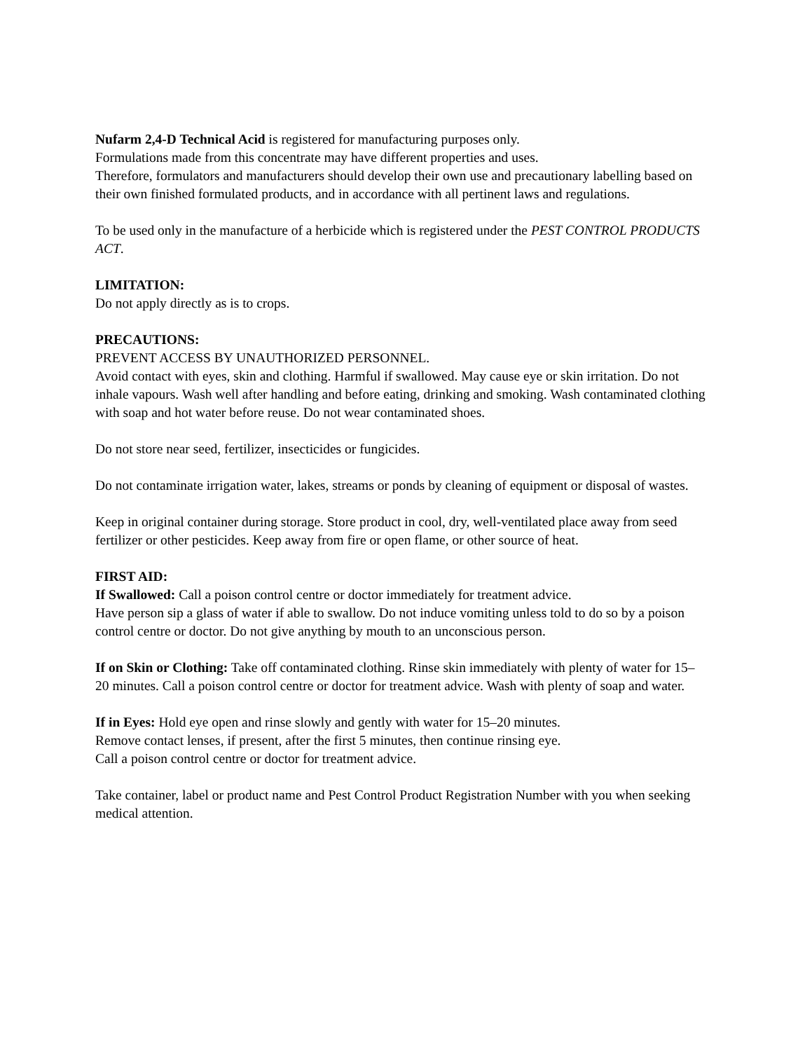Nufarm 2,4-D Technical Acid is registered for manufacturing purposes only.
Formulations made from this concentrate may have different properties and uses.
Therefore, formulators and manufacturers should develop their own use and precautionary labelling based on their own finished formulated products, and in accordance with all pertinent laws and regulations.
To be used only in the manufacture of a herbicide which is registered under the PEST CONTROL PRODUCTS ACT.
LIMITATION:
Do not apply directly as is to crops.
PRECAUTIONS:
PREVENT ACCESS BY UNAUTHORIZED PERSONNEL.
Avoid contact with eyes, skin and clothing. Harmful if swallowed. May cause eye or skin irritation. Do not inhale vapours. Wash well after handling and before eating, drinking and smoking. Wash contaminated clothing with soap and hot water before reuse. Do not wear contaminated shoes.
Do not store near seed, fertilizer, insecticides or fungicides.
Do not contaminate irrigation water, lakes, streams or ponds by cleaning of equipment or disposal of wastes.
Keep in original container during storage. Store product in cool, dry, well-ventilated place away from seed fertilizer or other pesticides. Keep away from fire or open flame, or other source of heat.
FIRST AID:
If Swallowed: Call a poison control centre or doctor immediately for treatment advice.
Have person sip a glass of water if able to swallow. Do not induce vomiting unless told to do so by a poison control centre or doctor. Do not give anything by mouth to an unconscious person.
If on Skin or Clothing: Take off contaminated clothing. Rinse skin immediately with plenty of water for 15–20 minutes. Call a poison control centre or doctor for treatment advice. Wash with plenty of soap and water.
If in Eyes: Hold eye open and rinse slowly and gently with water for 15–20 minutes.
Remove contact lenses, if present, after the first 5 minutes, then continue rinsing eye.
Call a poison control centre or doctor for treatment advice.
Take container, label or product name and Pest Control Product Registration Number with you when seeking medical attention.